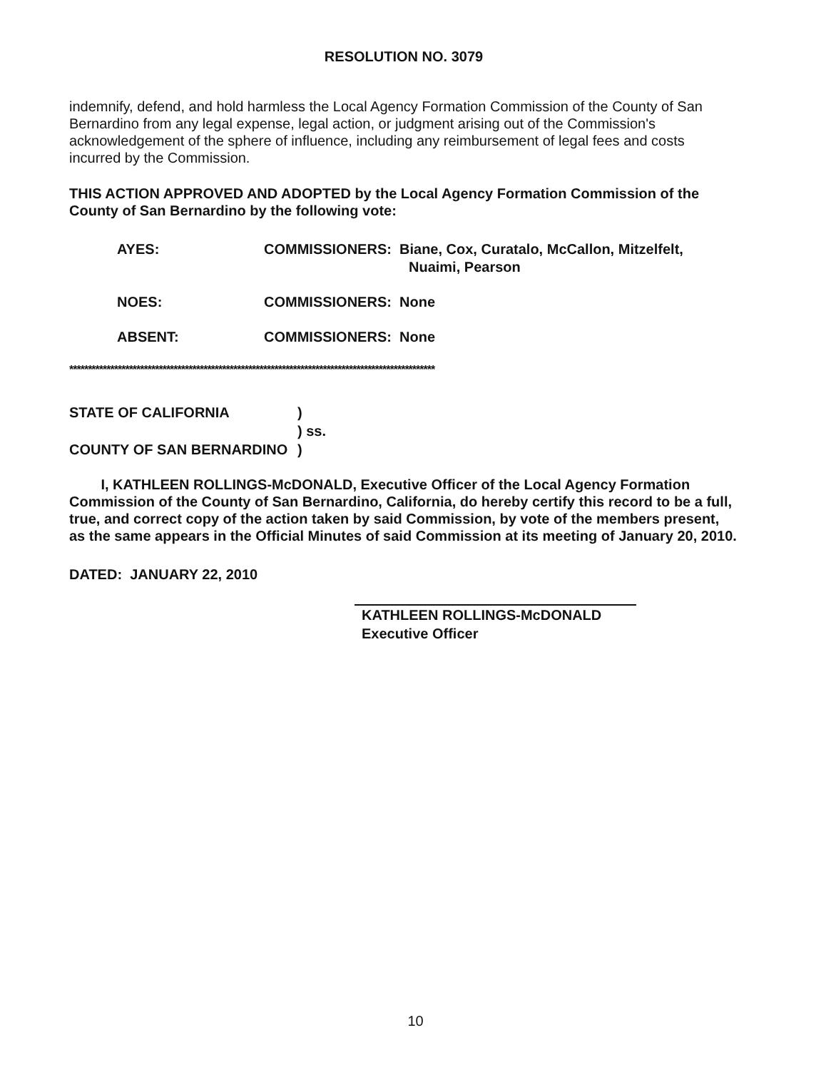RESOLUTION NO. 3079
indemnify, defend, and hold harmless the Local Agency Formation Commission of the County of San Bernardino from any legal expense, legal action, or judgment arising out of the Commission's acknowledgement of the sphere of influence, including any reimbursement of legal fees and costs incurred by the Commission.
THIS ACTION APPROVED AND ADOPTED by the Local Agency Formation Commission of the County of San Bernardino by the following vote:
AYES: COMMISSIONERS: Biane, Cox, Curatalo, McCallon, Mitzelfelt,
Nuaimi, Pearson
NOES: COMMISSIONERS: None
ABSENT: COMMISSIONERS: None
**************************************************************************************************
STATE OF CALIFORNIA
COUNTY OF SAN BERNARDINO
)
) ss.
)
I, KATHLEEN ROLLINGS-McDONALD, Executive Officer of the Local Agency Formation Commission of the County of San Bernardino, California, do hereby certify this record to be a full, true, and correct copy of the action taken by said Commission, by vote of the members present, as the same appears in the Official Minutes of said Commission at its meeting of January 20, 2010.
DATED: JANUARY 22, 2010
KATHLEEN ROLLINGS-McDONALD
Executive Officer
10